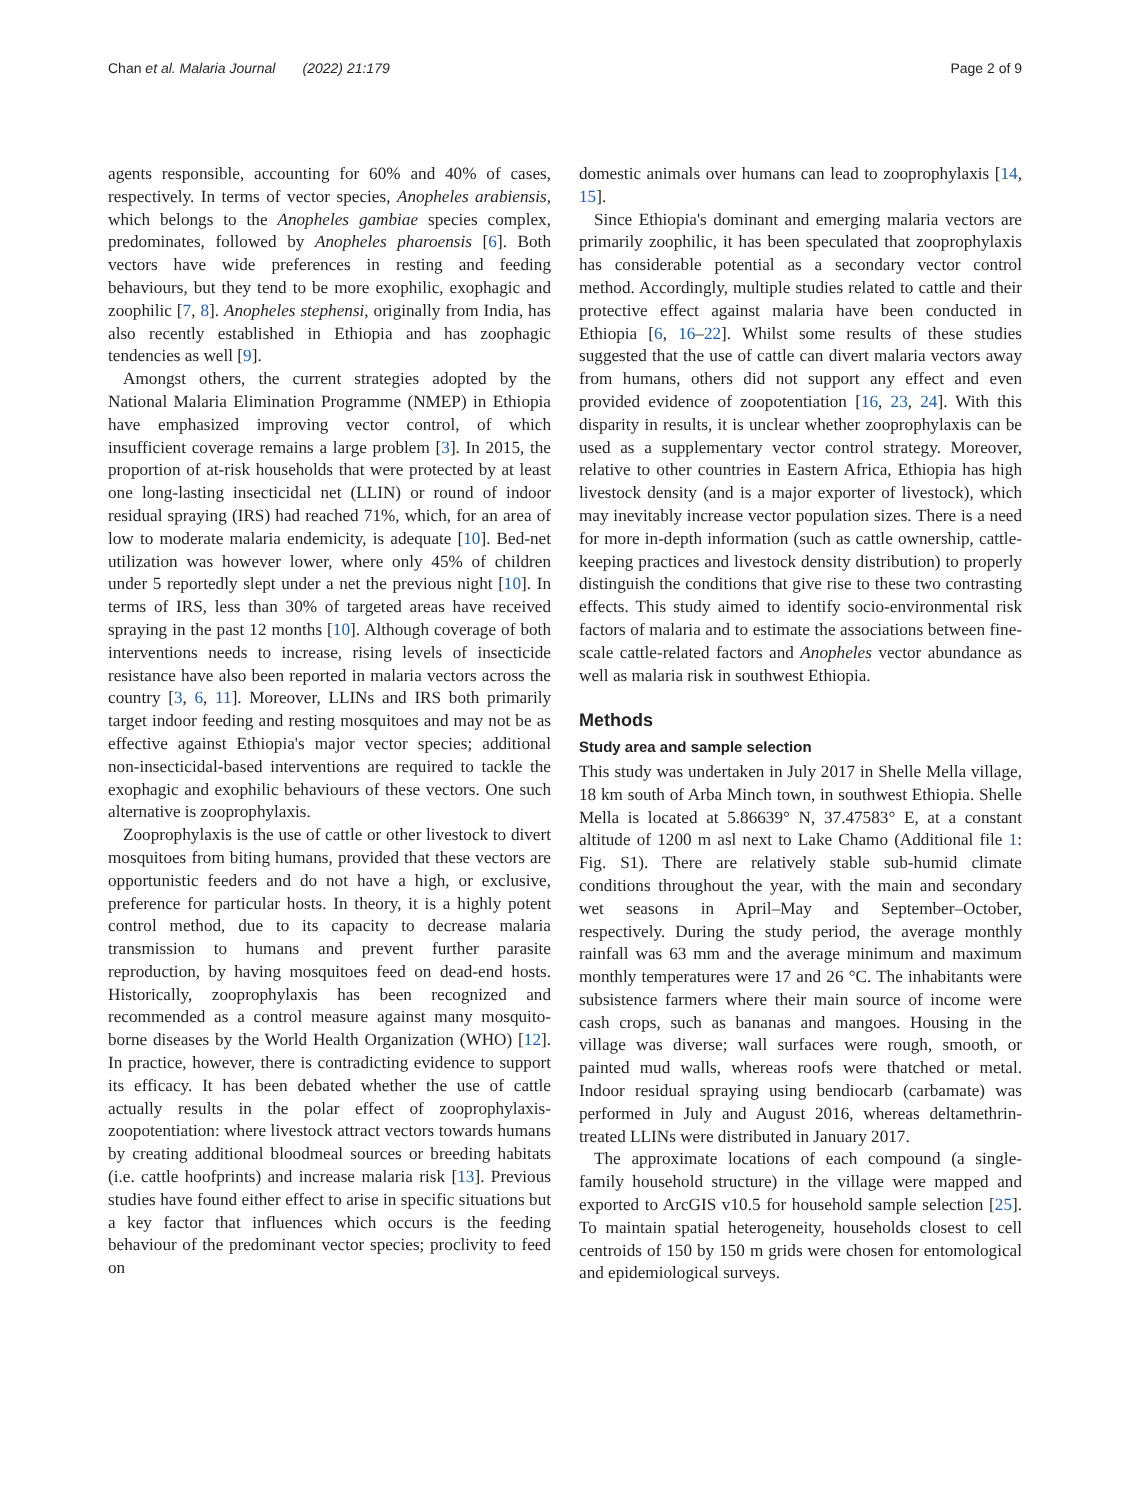Chan et al. Malaria Journal (2022) 21:179 Page 2 of 9
agents responsible, accounting for 60% and 40% of cases, respectively. In terms of vector species, Anopheles arabiensis, which belongs to the Anopheles gambiae species complex, predominates, followed by Anopheles pharoensis [6]. Both vectors have wide preferences in resting and feeding behaviours, but they tend to be more exophilic, exophagic and zoophilic [7, 8]. Anopheles stephensi, originally from India, has also recently established in Ethiopia and has zoophagic tendencies as well [9].
Amongst others, the current strategies adopted by the National Malaria Elimination Programme (NMEP) in Ethiopia have emphasized improving vector control, of which insufficient coverage remains a large problem [3]. In 2015, the proportion of at-risk households that were protected by at least one long-lasting insecticidal net (LLIN) or round of indoor residual spraying (IRS) had reached 71%, which, for an area of low to moderate malaria endemicity, is adequate [10]. Bed-net utilization was however lower, where only 45% of children under 5 reportedly slept under a net the previous night [10]. In terms of IRS, less than 30% of targeted areas have received spraying in the past 12 months [10]. Although coverage of both interventions needs to increase, rising levels of insecticide resistance have also been reported in malaria vectors across the country [3, 6, 11]. Moreover, LLINs and IRS both primarily target indoor feeding and resting mosquitoes and may not be as effective against Ethiopia's major vector species; additional non-insecticidal-based interventions are required to tackle the exophagic and exophilic behaviours of these vectors. One such alternative is zooprophylaxis.
Zooprophylaxis is the use of cattle or other livestock to divert mosquitoes from biting humans, provided that these vectors are opportunistic feeders and do not have a high, or exclusive, preference for particular hosts. In theory, it is a highly potent control method, due to its capacity to decrease malaria transmission to humans and prevent further parasite reproduction, by having mosquitoes feed on dead-end hosts. Historically, zooprophylaxis has been recognized and recommended as a control measure against many mosquito-borne diseases by the World Health Organization (WHO) [12]. In practice, however, there is contradicting evidence to support its efficacy. It has been debated whether the use of cattle actually results in the polar effect of zooprophylaxis-zoopotentiation: where livestock attract vectors towards humans by creating additional bloodmeal sources or breeding habitats (i.e. cattle hoofprints) and increase malaria risk [13]. Previous studies have found either effect to arise in specific situations but a key factor that influences which occurs is the feeding behaviour of the predominant vector species; proclivity to feed on
domestic animals over humans can lead to zooprophylaxis [14, 15].
Since Ethiopia's dominant and emerging malaria vectors are primarily zoophilic, it has been speculated that zooprophylaxis has considerable potential as a secondary vector control method. Accordingly, multiple studies related to cattle and their protective effect against malaria have been conducted in Ethiopia [6, 16–22]. Whilst some results of these studies suggested that the use of cattle can divert malaria vectors away from humans, others did not support any effect and even provided evidence of zoopotentiation [16, 23, 24]. With this disparity in results, it is unclear whether zooprophylaxis can be used as a supplementary vector control strategy. Moreover, relative to other countries in Eastern Africa, Ethiopia has high livestock density (and is a major exporter of livestock), which may inevitably increase vector population sizes. There is a need for more in-depth information (such as cattle ownership, cattle-keeping practices and livestock density distribution) to properly distinguish the conditions that give rise to these two contrasting effects. This study aimed to identify socio-environmental risk factors of malaria and to estimate the associations between fine-scale cattle-related factors and Anopheles vector abundance as well as malaria risk in southwest Ethiopia.
Methods
Study area and sample selection
This study was undertaken in July 2017 in Shelle Mella village, 18 km south of Arba Minch town, in southwest Ethiopia. Shelle Mella is located at 5.86639° N, 37.47583° E, at a constant altitude of 1200 m asl next to Lake Chamo (Additional file 1: Fig. S1). There are relatively stable sub-humid climate conditions throughout the year, with the main and secondary wet seasons in April–May and September–October, respectively. During the study period, the average monthly rainfall was 63 mm and the average minimum and maximum monthly temperatures were 17 and 26 °C. The inhabitants were subsistence farmers where their main source of income were cash crops, such as bananas and mangoes. Housing in the village was diverse; wall surfaces were rough, smooth, or painted mud walls, whereas roofs were thatched or metal. Indoor residual spraying using bendiocarb (carbamate) was performed in July and August 2016, whereas deltamethrin-treated LLINs were distributed in January 2017.
The approximate locations of each compound (a single-family household structure) in the village were mapped and exported to ArcGIS v10.5 for household sample selection [25]. To maintain spatial heterogeneity, households closest to cell centroids of 150 by 150 m grids were chosen for entomological and epidemiological surveys.